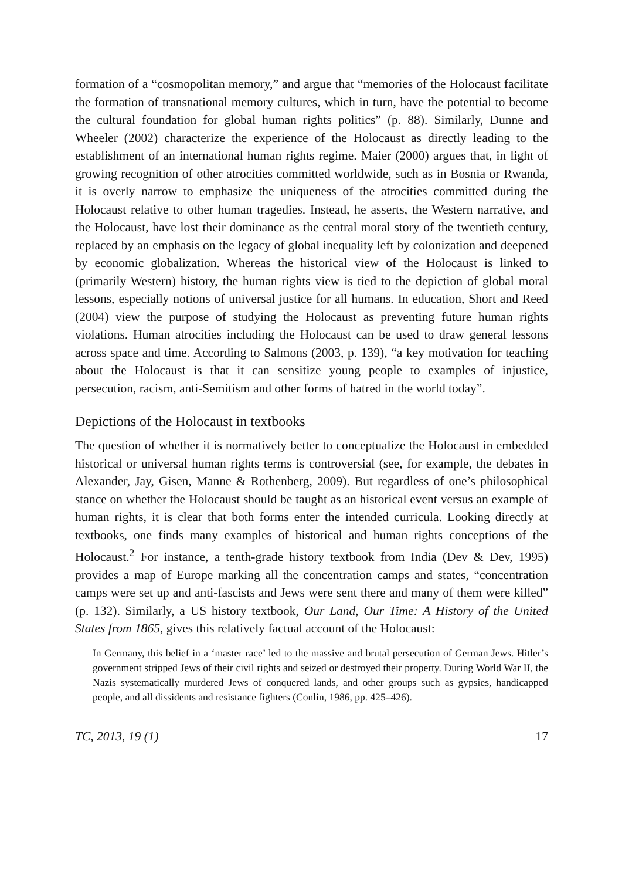formation of a “cosmopolitan memory,” and argue that “memories of the Holocaust facilitate the formation of transnational memory cultures, which in turn, have the potential to become the cultural foundation for global human rights politics” (p. 88). Similarly, Dunne and Wheeler (2002) characterize the experience of the Holocaust as directly leading to the establishment of an international human rights regime. Maier (2000) argues that, in light of growing recognition of other atrocities committed worldwide, such as in Bosnia or Rwanda, it is overly narrow to emphasize the uniqueness of the atrocities committed during the Holocaust relative to other human tragedies. Instead, he asserts, the Western narrative, and the Holocaust, have lost their dominance as the central moral story of the twentieth century, replaced by an emphasis on the legacy of global inequality left by colonization and deepened by economic globalization. Whereas the historical view of the Holocaust is linked to (primarily Western) history, the human rights view is tied to the depiction of global moral lessons, especially notions of universal justice for all humans. In education, Short and Reed (2004) view the purpose of studying the Holocaust as preventing future human rights violations. Human atrocities including the Holocaust can be used to draw general lessons across space and time. According to Salmons (2003, p. 139), “a key motivation for teaching about the Holocaust is that it can sensitize young people to examples of injustice, persecution, racism, anti-Semitism and other forms of hatred in the world today”.
Depictions of the Holocaust in textbooks
The question of whether it is normatively better to conceptualize the Holocaust in embedded historical or universal human rights terms is controversial (see, for example, the debates in Alexander, Jay, Gisen, Manne & Rothenberg, 2009). But regardless of one’s philosophical stance on whether the Holocaust should be taught as an historical event versus an example of human rights, it is clear that both forms enter the intended curricula. Looking directly at textbooks, one finds many examples of historical and human rights conceptions of the Holocaust.<sup>2</sup> For instance, a tenth-grade history textbook from India (Dev & Dev, 1995) provides a map of Europe marking all the concentration camps and states, “concentration camps were set up and anti-fascists and Jews were sent there and many of them were killed” (p. 132). Similarly, a US history textbook, Our Land, Our Time: A History of the United States from 1865, gives this relatively factual account of the Holocaust:
In Germany, this belief in a ‘master race’ led to the massive and brutal persecution of German Jews. Hitler’s government stripped Jews of their civil rights and seized or destroyed their property. During World War II, the Nazis systematically murdered Jews of conquered lands, and other groups such as gypsies, handicapped people, and all dissidents and resistance fighters (Conlin, 1986, pp. 425–426).
TC, 2013, 19 (1) 17